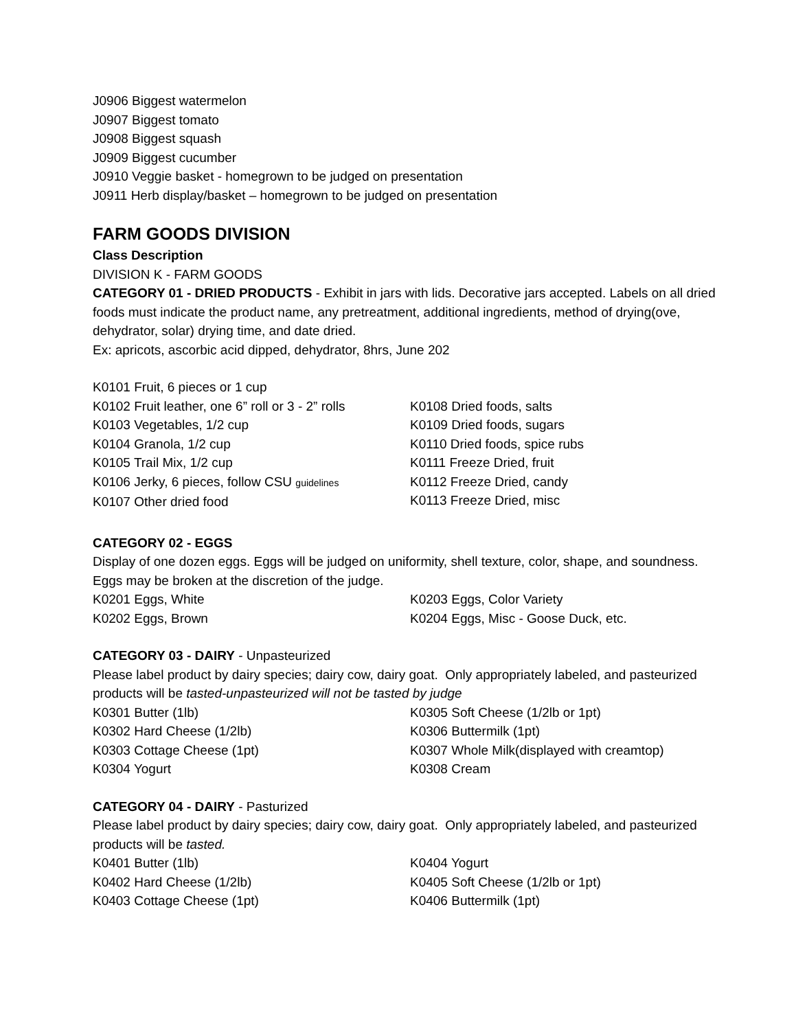J0906 Biggest watermelon
J0907 Biggest tomato
J0908 Biggest squash
J0909 Biggest cucumber
J0910 Veggie basket - homegrown to be judged on presentation
J0911 Herb display/basket – homegrown to be judged on presentation
FARM GOODS DIVISION
Class Description
DIVISION K - FARM GOODS
CATEGORY 01 - DRIED PRODUCTS - Exhibit in jars with lids. Decorative jars accepted. Labels on all dried foods must indicate the product name, any pretreatment, additional ingredients, method of drying(ove, dehydrator, solar) drying time, and date dried.
Ex: apricots, ascorbic acid dipped, dehydrator, 8hrs, June 202
K0101 Fruit, 6 pieces or 1 cup
K0102 Fruit leather, one 6” roll or 3 - 2” rolls
K0103 Vegetables, 1/2 cup
K0104 Granola, 1/2 cup
K0105 Trail Mix, 1/2 cup
K0106 Jerky, 6 pieces, follow CSU guidelines
K0107 Other dried food
K0108 Dried foods, salts
K0109 Dried foods, sugars
K0110 Dried foods, spice rubs
K0111 Freeze Dried, fruit
K0112 Freeze Dried, candy
K0113 Freeze Dried, misc
CATEGORY 02 - EGGS
Display of one dozen eggs. Eggs will be judged on uniformity, shell texture, color, shape, and soundness. Eggs may be broken at the discretion of the judge.
K0201 Eggs, White
K0202 Eggs, Brown
K0203 Eggs, Color Variety
K0204 Eggs, Misc - Goose Duck, etc.
CATEGORY 03 - DAIRY - Unpasteurized
Please label product by dairy species; dairy cow, dairy goat. Only appropriately labeled, and pasteurized products will be tasted-unpasteurized will not be tasted by judge
K0301 Butter (1lb)
K0302 Hard Cheese (1/2lb)
K0303 Cottage Cheese (1pt)
K0304 Yogurt
K0305 Soft Cheese (1/2lb or 1pt)
K0306 Buttermilk (1pt)
K0307 Whole Milk(displayed with creamtop)
K0308 Cream
CATEGORY 04 - DAIRY - Pasturized
Please label product by dairy species; dairy cow, dairy goat. Only appropriately labeled, and pasteurized products will be tasted.
K0401 Butter (1lb)
K0402 Hard Cheese (1/2lb)
K0403 Cottage Cheese (1pt)
K0404 Yogurt
K0405 Soft Cheese (1/2lb or 1pt)
K0406 Buttermilk (1pt)